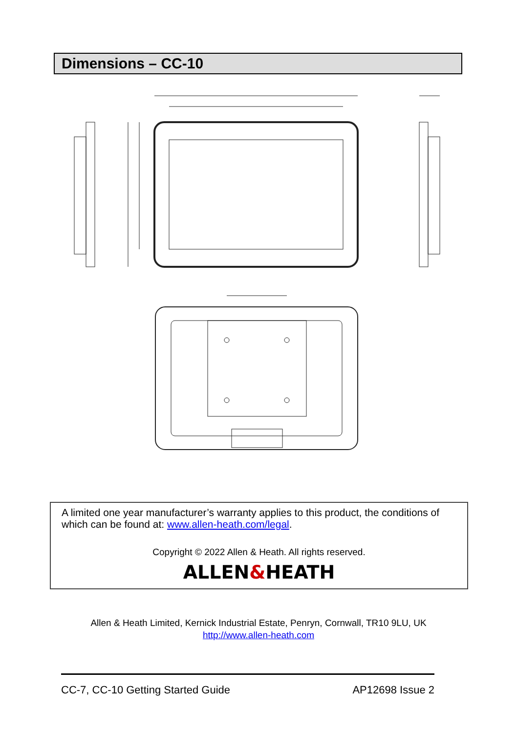Dimensions – CC-10
A limited one year manufacturer’s warranty applies to this product, the conditions of which can be found at: www.allen-heath.com/legal.
Copyright © 2022 Allen & Heath. All rights reserved.
ALLEN&HEATH
Allen & Heath Limited, Kernick Industrial Estate, Penryn, Cornwall, TR10 9LU, UK
http://www.allen-heath.com
CC-7, CC-10 Getting Started Guide AP12698 Issue 2